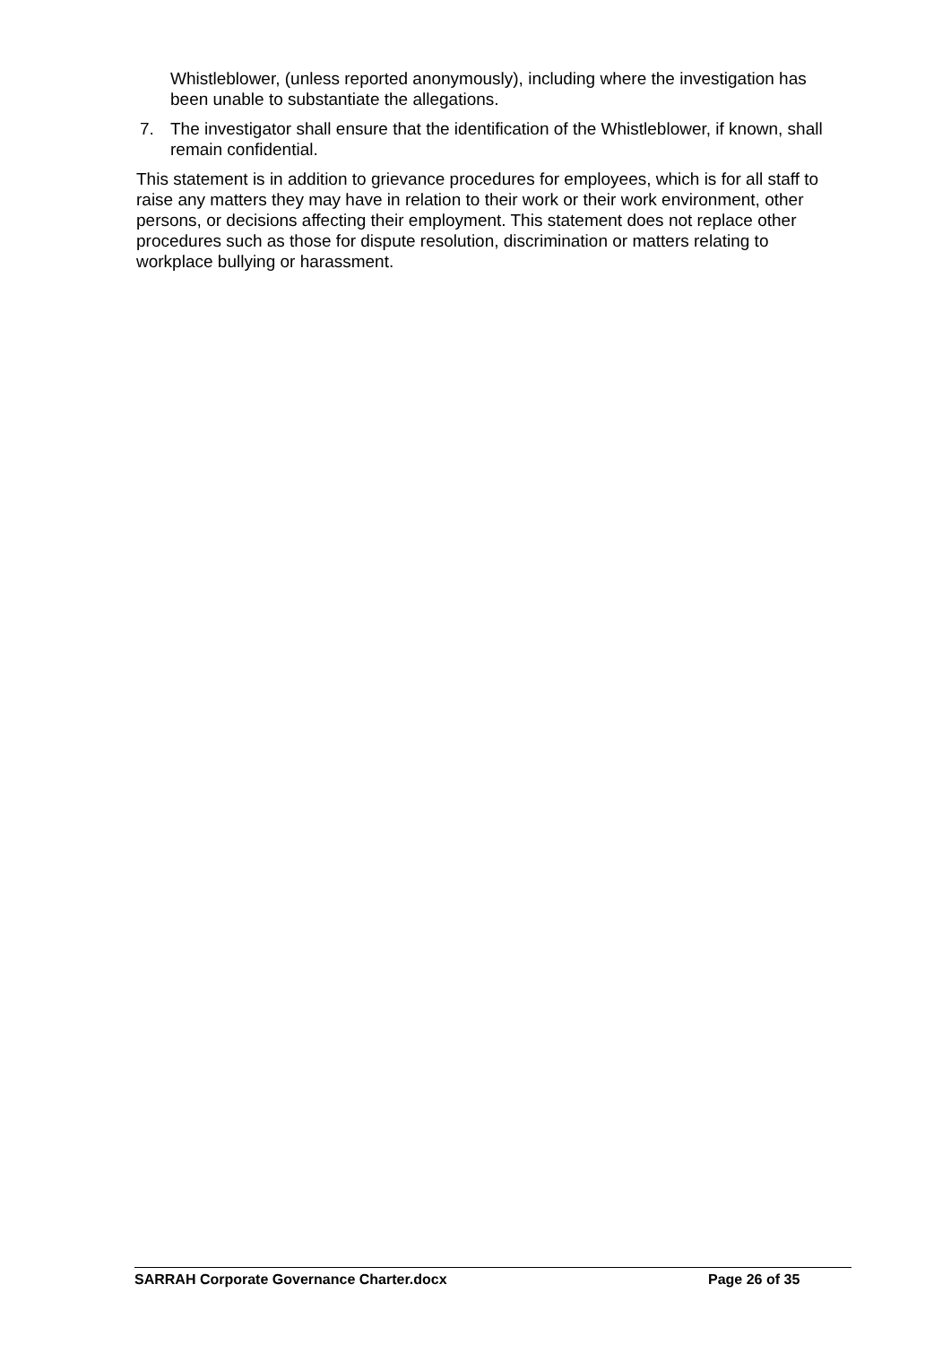Whistleblower, (unless reported anonymously), including where the investigation has been unable to substantiate the allegations.
7. The investigator shall ensure that the identification of the Whistleblower, if known, shall remain confidential.
This statement is in addition to grievance procedures for employees, which is for all staff to raise any matters they may have in relation to their work or their work environment, other persons, or decisions affecting their employment. This statement does not replace other procedures such as those for dispute resolution, discrimination or matters relating to workplace bullying or harassment.
SARRAH Corporate Governance Charter.docx Page 26 of 35